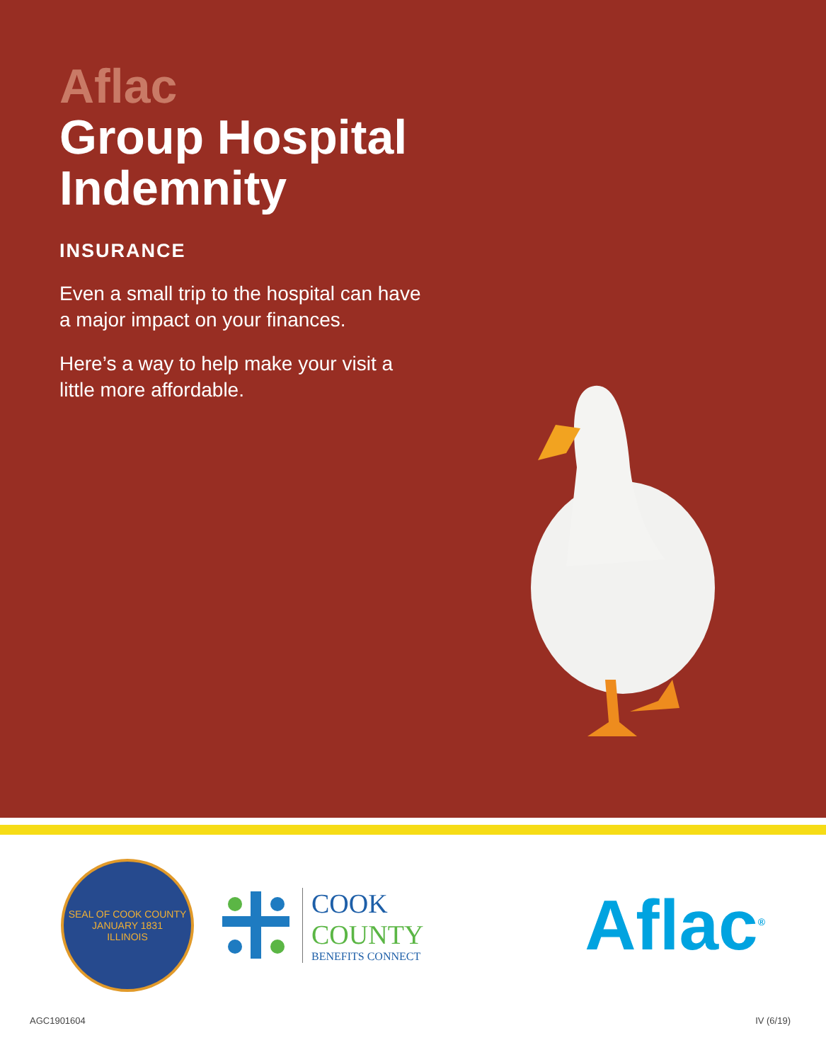Aflac
Group Hospital
Indemnity
INSURANCE
Even a small trip to the hospital can have a major impact on your finances.
Here’s a way to help make your visit a little more affordable.
SEAL OF COOK COUNTY
JANUARY 1831
ILLINOIS
COOK
COUNTY
BENEFITS CONNECT
Aflac<sup>®</sup>
AGC1901604 IV (6/19)